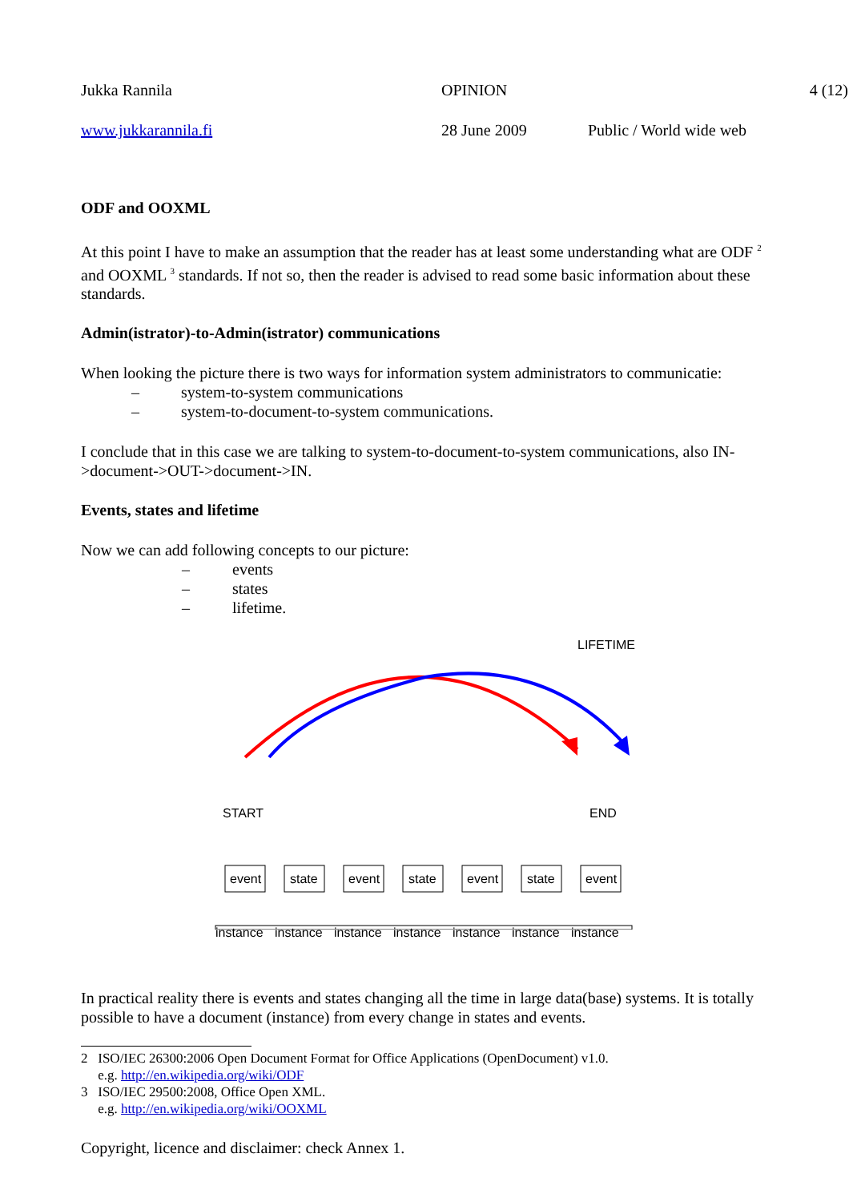Jukka Rannila OPINION 4 (12)
www.jukkarannila.fi 28 June 2009 Public / World wide web
ODF and OOXML
At this point I have to make an assumption that the reader has at least some understanding what are ODF <sup>2</sup> and OOXML <sup>3</sup> standards. If not so, then the reader is advised to read some basic information about these standards.
Admin(istrator)-to-Admin(istrator) communications
When looking the picture there is two ways for information system administrators to communicatie:
– system-to-system communications
– system-to-document-to-system communications.
I conclude that in this case we are talking to system-to-document-to-system communications, also IN->document->OUT->document->IN.
Events, states and lifetime
Now we can add following concepts to our picture:
– events
– states
– lifetime.
LIFETIME
START
END
event
state
event
state
event
state
event
instance instance instance instance instance instance instance
In practical reality there is events and states changing all the time in large data(base) systems. It is totally possible to have a document (instance) from every change in states and events.
2 ISO/IEC 26300:2006 Open Document Format for Office Applications (OpenDocument) v1.0.
e.g. http://en.wikipedia.org/wiki/ODF
3 ISO/IEC 29500:2008, Office Open XML.
e.g. http://en.wikipedia.org/wiki/OOXML
Copyright, licence and disclaimer: check Annex 1.